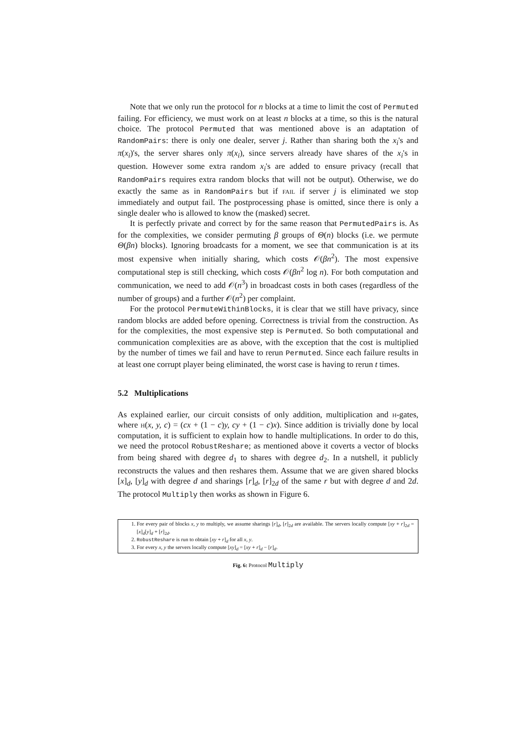Note that we only run the protocol for n blocks at a time to limit the cost of Permuted failing. For efficiency, we must work on at least n blocks at a time, so this is the natural choice. The protocol Permuted that was mentioned above is an adaptation of RandomPairs: there is only one dealer, server j. Rather than sharing both the x<sub>i</sub>'s and π(x<sub>i</sub>)'s, the server shares only π(x<sub>i</sub>), since servers already have shares of the x<sub>i</sub>'s in question. However some extra random x<sub>i</sub>'s are added to ensure privacy (recall that RandomPairs requires extra random blocks that will not be output). Otherwise, we do exactly the same as in RandomPairs but if fail if server j is eliminated we stop immediately and output fail. The postprocessing phase is omitted, since there is only a single dealer who is allowed to know the (masked) secret.
It is perfectly private and correct by for the same reason that PermutedPairs is. As for the complexities, we consider permuting β groups of Θ(n) blocks (i.e. we permute Θ(βn) blocks). Ignoring broadcasts for a moment, we see that communication is at its most expensive when initially sharing, which costs 𝒪(βn<sup>2</sup>). The most expensive computational step is still checking, which costs 𝒪(βn<sup>2</sup> log n). For both computation and communication, we need to add 𝒪(n<sup>3</sup>) in broadcast costs in both cases (regardless of the number of groups) and a further 𝒪(n<sup>2</sup>) per complaint.
For the protocol PermuteWithinBlocks, it is clear that we still have privacy, since random blocks are added before opening. Correctness is trivial from the construction. As for the complexities, the most expensive step is Permuted. So both computational and communication complexities are as above, with the exception that the cost is multiplied by the number of times we fail and have to rerun Permuted. Since each failure results in at least one corrupt player being eliminated, the worst case is having to rerun t times.
5.2 Multiplications
As explained earlier, our circuit consists of only addition, multiplication and h-gates, where h(x, y, c) = (cx + (1 − c)y, cy + (1 − c)x). Since addition is trivially done by local computation, it is sufficient to explain how to handle multiplications. In order to do this, we need the protocol RobustReshare; as mentioned above it coverts a vector of blocks from being shared with degree d<sub>1</sub> to shares with degree d<sub>2</sub>. In a nutshell, it publicly reconstructs the values and then reshares them. Assume that we are given shared blocks [x]<sub>d</sub>, [y]<sub>d</sub> with degree d and sharings [r]<sub>d</sub>, [r]<sub>2d</sub> of the same r but with degree d and 2d. The protocol Multiply then works as shown in Figure 6.
1. For every pair of blocks x, y to multiply, we assume sharings [r]<sub>d</sub>, [r]<sub>2d</sub> are available. The servers locally compute [xy + r]<sub>2d</sub> = [x]<sub>d</sub>[y]<sub>d</sub> + [r]<sub>2d</sub>.
2. RobustReshare is run to obtain [xy + r]<sub>d</sub> for all x, y.
3. For every x, y the servers locally compute [xy]<sub>d</sub> = [xy + r]<sub>d</sub> − [r]<sub>d</sub>.
Fig. 6: Protocol Multiply